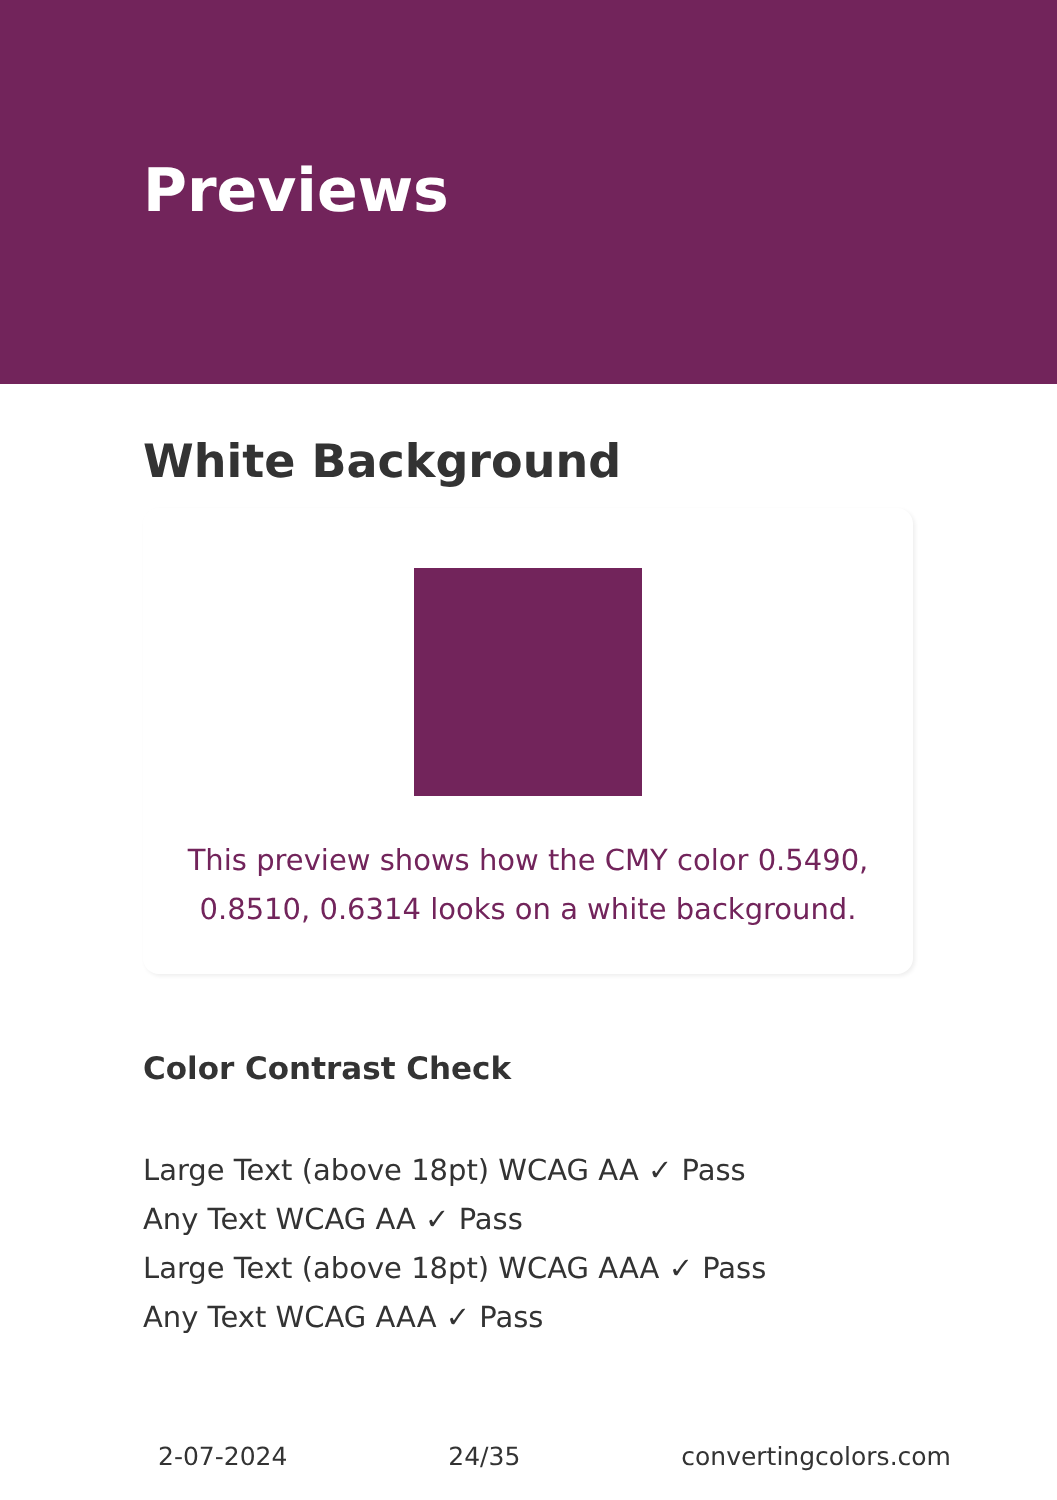Previews
White Background
This preview shows how the CMY color 0.5490, 0.8510, 0.6314 looks on a white background.
Color Contrast Check
Large Text (above 18pt) WCAG AA ✓ Pass
Any Text WCAG AA ✓ Pass
Large Text (above 18pt) WCAG AAA ✓ Pass
Any Text WCAG AAA ✓ Pass
2-07-2024 24/35 convertingcolors.com